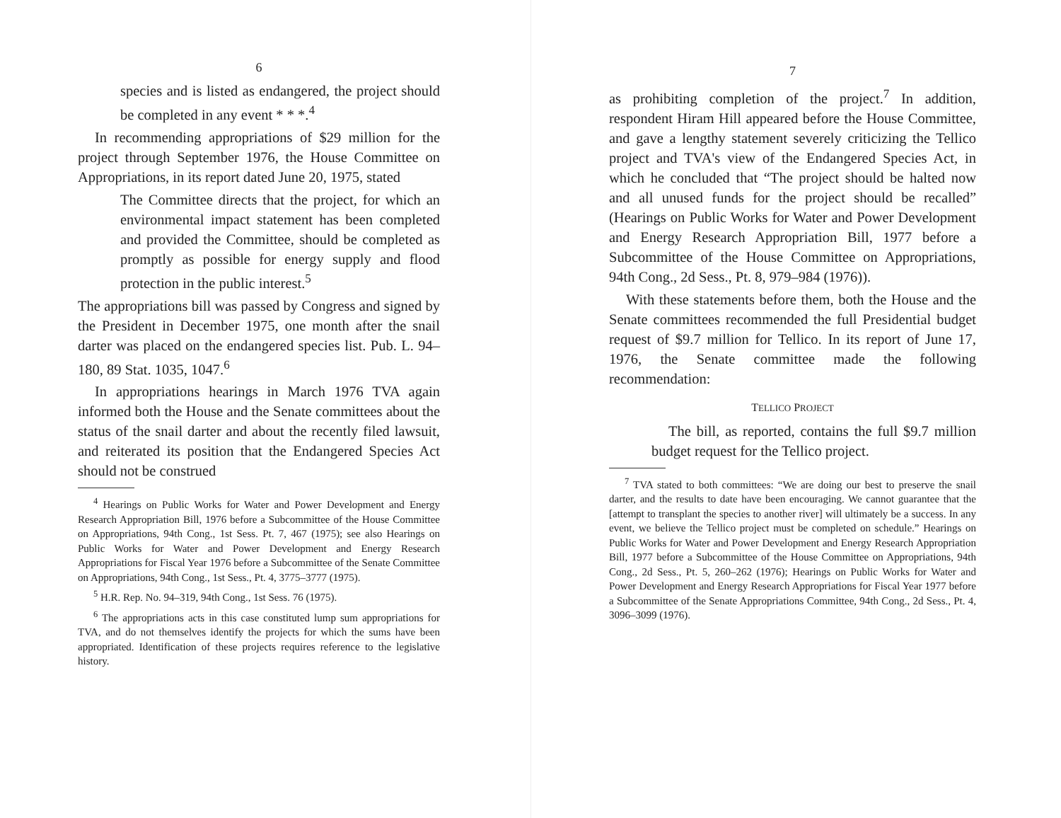6
species and is listed as endangered, the project should be completed in any event * * *.<sup>4</sup>
In recommending appropriations of $29 million for the project through September 1976, the House Committee on Appropriations, in its report dated June 20, 1975, stated
The Committee directs that the project, for which an environmental impact statement has been completed and provided the Committee, should be completed as promptly as possible for energy supply and flood protection in the public interest.<sup>5</sup>
The appropriations bill was passed by Congress and signed by the President in December 1975, one month after the snail darter was placed on the endangered species list. Pub. L. 94–180, 89 Stat. 1035, 1047.<sup>6</sup>
In appropriations hearings in March 1976 TVA again informed both the House and the Senate committees about the status of the snail darter and about the recently filed lawsuit, and reiterated its position that the Endangered Species Act should not be construed
<sup>4</sup> Hearings on Public Works for Water and Power Development and Energy Research Appropriation Bill, 1976 before a Subcommittee of the House Committee on Appropriations, 94th Cong., 1st Sess. Pt. 7, 467 (1975); see also Hearings on Public Works for Water and Power Development and Energy Research Appropriations for Fiscal Year 1976 before a Subcommittee of the Senate Committee on Appropriations, 94th Cong., 1st Sess., Pt. 4, 3775–3777 (1975).
<sup>5</sup> H.R. Rep. No. 94–319, 94th Cong., 1st Sess. 76 (1975).
<sup>6</sup> The appropriations acts in this case constituted lump sum appropriations for TVA, and do not themselves identify the projects for which the sums have been appropriated. Identification of these projects requires reference to the legislative history.
7
as prohibiting completion of the project.<sup>7</sup> In addition, respondent Hiram Hill appeared before the House Committee, and gave a lengthy statement severely criticizing the Tellico project and TVA's view of the Endangered Species Act, in which he concluded that “The project should be halted now and all unused funds for the project should be recalled” (Hearings on Public Works for Water and Power Development and Energy Research Appropriation Bill, 1977 before a Subcommittee of the House Committee on Appropriations, 94th Cong., 2d Sess., Pt. 8, 979–984 (1976)).
With these statements before them, both the House and the Senate committees recommended the full Presidential budget request of $9.7 million for Tellico. In its report of June 17, 1976, the Senate committee made the following recommendation:
TELLICO PROJECT
The bill, as reported, contains the full $9.7 million budget request for the Tellico project.
<sup>7</sup> TVA stated to both committees: “We are doing our best to preserve the snail darter, and the results to date have been encouraging. We cannot guarantee that the [attempt to transplant the species to another river] will ultimately be a success. In any event, we believe the Tellico project must be completed on schedule.” Hearings on Public Works for Water and Power Development and Energy Research Appropriation Bill, 1977 before a Subcommittee of the House Committee on Appropriations, 94th Cong., 2d Sess., Pt. 5, 260–262 (1976); Hearings on Public Works for Water and Power Development and Energy Research Appropriations for Fiscal Year 1977 before a Subcommittee of the Senate Appropriations Committee, 94th Cong., 2d Sess., Pt. 4, 3096–3099 (1976).